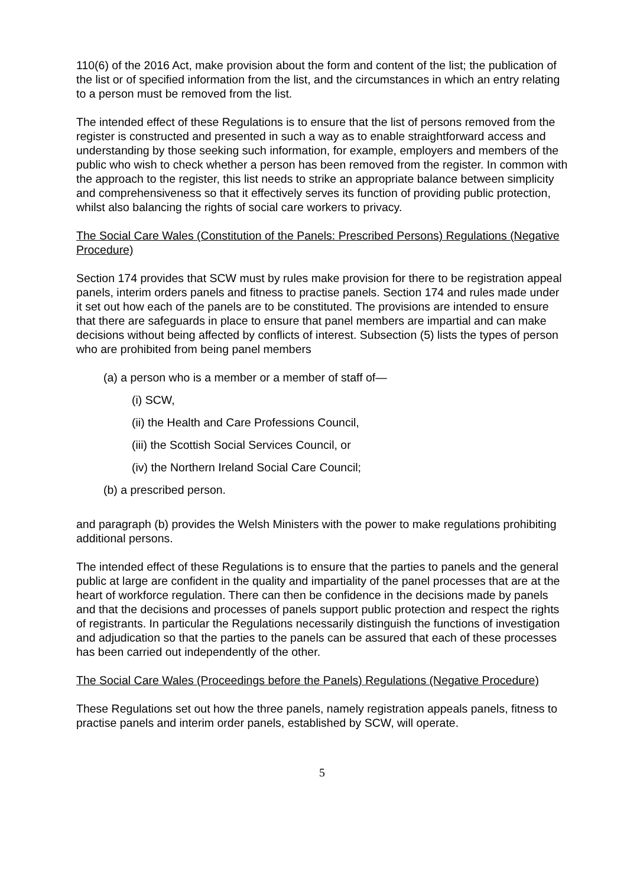110(6) of the 2016 Act, make provision about the form and content of the list; the publication of the list or of specified information from the list, and the circumstances in which an entry relating to a person must be removed from the list.
The intended effect of these Regulations is to ensure that the list of persons removed from the register is constructed and presented in such a way as to enable straightforward access and understanding by those seeking such information, for example, employers and members of the public who wish to check whether a person has been removed from the register. In common with the approach to the register, this list needs to strike an appropriate balance between simplicity and comprehensiveness so that it effectively serves its function of providing public protection, whilst also balancing the rights of social care workers to privacy.
The Social Care Wales (Constitution of the Panels: Prescribed Persons) Regulations (Negative Procedure)
Section 174 provides that SCW must by rules make provision for there to be registration appeal panels, interim orders panels and fitness to practise panels. Section 174 and rules made under it set out how each of the panels are to be constituted. The provisions are intended to ensure that there are safeguards in place to ensure that panel members are impartial and can make decisions without being affected by conflicts of interest. Subsection (5) lists the types of person who are prohibited from being panel members
(a) a person who is a member or a member of staff of—
(i) SCW,
(ii) the Health and Care Professions Council,
(iii) the Scottish Social Services Council, or
(iv) the Northern Ireland Social Care Council;
(b) a prescribed person.
and paragraph (b) provides the Welsh Ministers with the power to make regulations prohibiting additional persons.
The intended effect of these Regulations is to ensure that the parties to panels and the general public at large are confident in the quality and impartiality of the panel processes that are at the heart of workforce regulation. There can then be confidence in the decisions made by panels and that the decisions and processes of panels support public protection and respect the rights of registrants. In particular the Regulations necessarily distinguish the functions of investigation and adjudication so that the parties to the panels can be assured that each of these processes has been carried out independently of the other.
The Social Care Wales (Proceedings before the Panels) Regulations (Negative Procedure)
These Regulations set out how the three panels, namely registration appeals panels, fitness to practise panels and interim order panels, established by SCW, will operate.
5